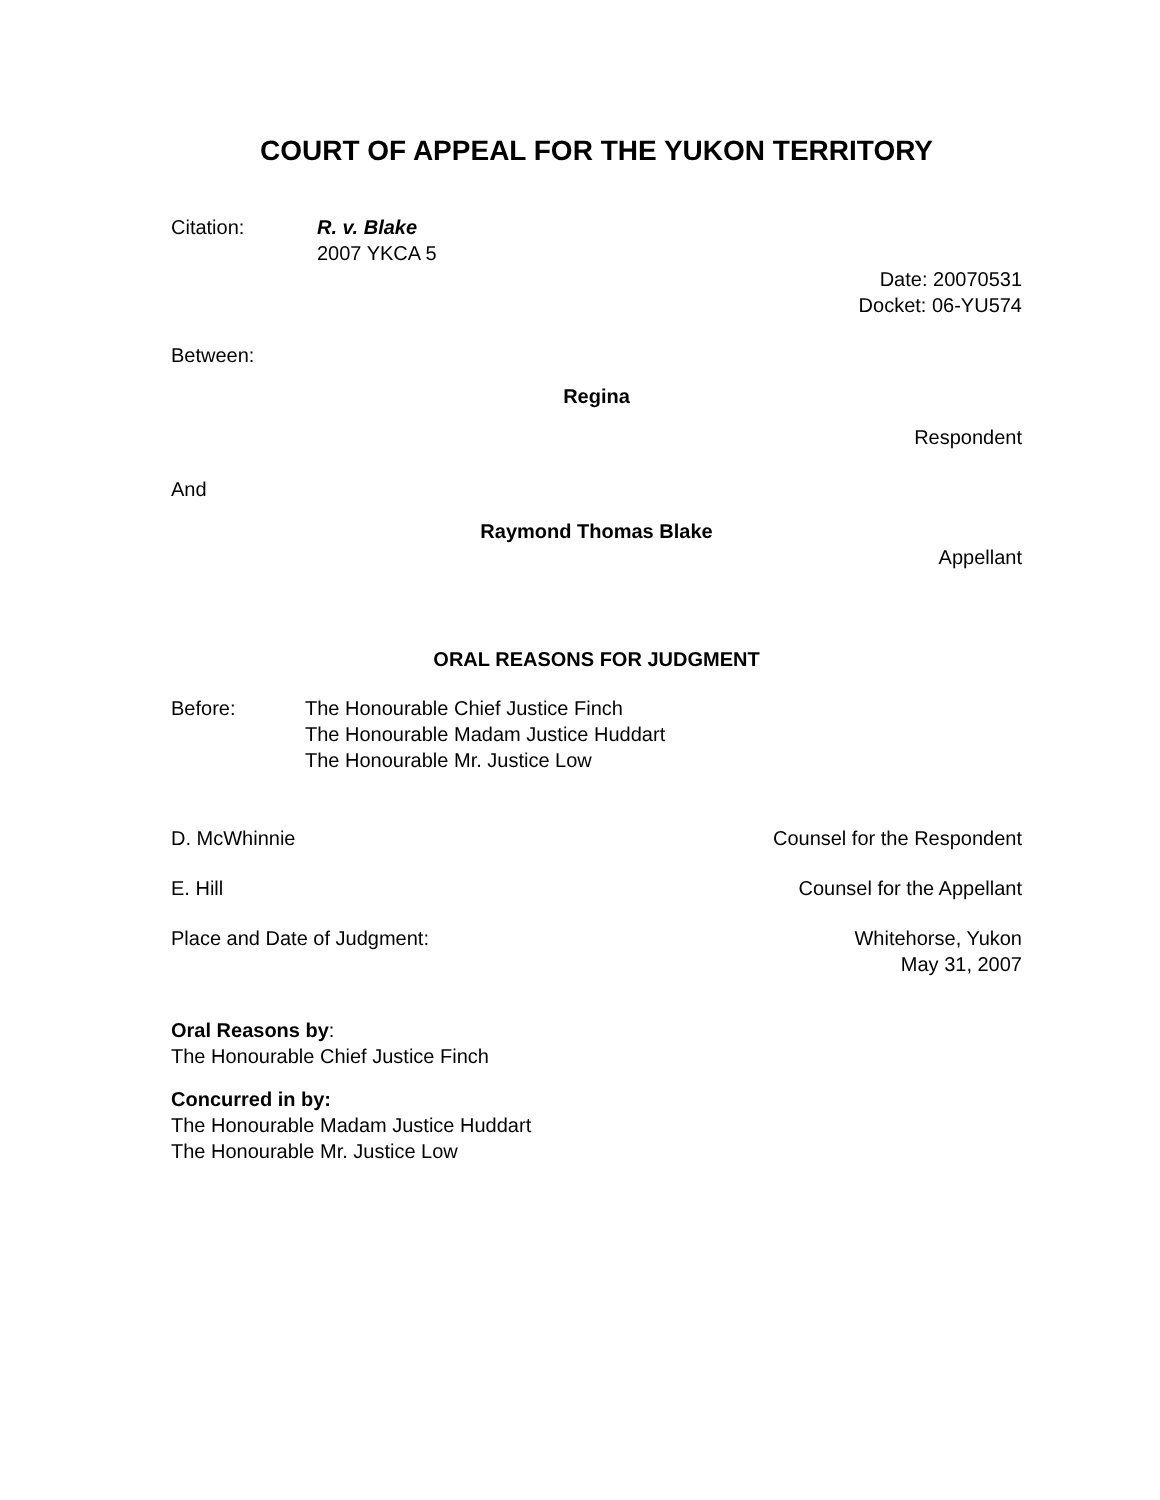COURT OF APPEAL FOR THE YUKON TERRITORY
Citation: R. v. Blake
2007 YKCA 5
Date: 20070531
Docket: 06-YU574
Between:
Regina
Respondent
And
Raymond Thomas Blake
Appellant
ORAL REASONS FOR JUDGMENT
Before: The Honourable Chief Justice Finch
The Honourable Madam Justice Huddart
The Honourable Mr. Justice Low
D. McWhinnie Counsel for the Respondent
E. Hill Counsel for the Appellant
Place and Date of Judgment: Whitehorse, Yukon
May 31, 2007
Oral Reasons by:
The Honourable Chief Justice Finch
Concurred in by:
The Honourable Madam Justice Huddart
The Honourable Mr. Justice Low